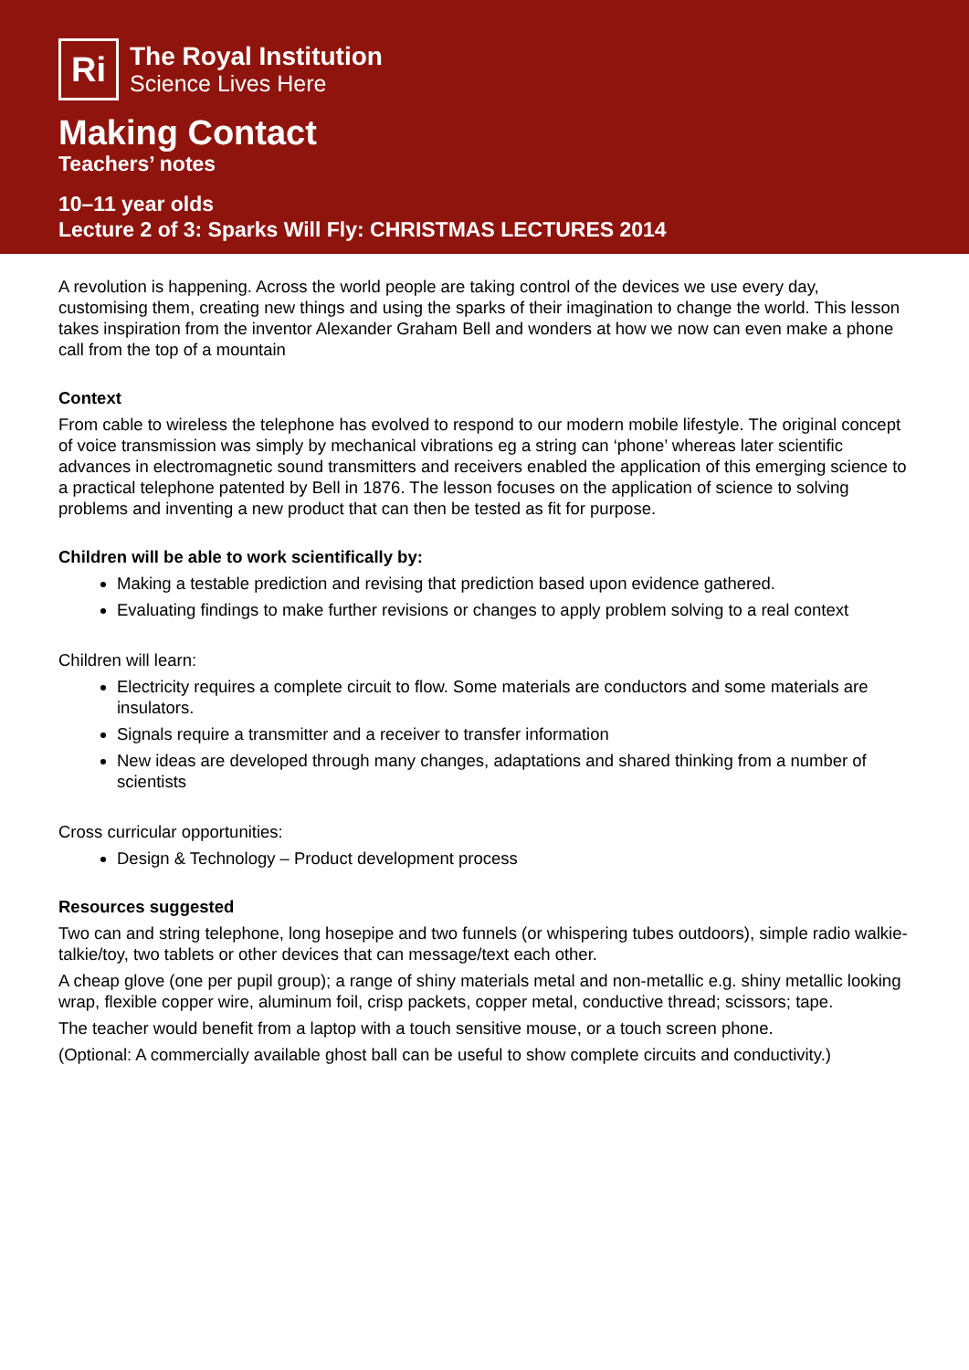Ri
The Royal Institution
Science Lives Here
Making Contact
Teachers’ notes
10–11 year olds
Lecture 2 of 3: Sparks Will Fly: CHRISTMAS LECTURES 2014
A revolution is happening. Across the world people are taking control of the devices we use every day, customising them, creating new things and using the sparks of their imagination to change the world. This lesson takes inspiration from the inventor Alexander Graham Bell and wonders at how we now can even make a phone call from the top of a mountain
Context
From cable to wireless the telephone has evolved to respond to our modern mobile lifestyle. The original concept of voice transmission was simply by mechanical vibrations eg a string can ‘phone’ whereas later scientific advances in electromagnetic sound transmitters and receivers enabled the application of this emerging science to a practical telephone patented by Bell in 1876. The lesson focuses on the application of science to solving problems and inventing a new product that can then be tested as fit for purpose.
Children will be able to work scientifically by:
Making a testable prediction and revising that prediction based upon evidence gathered.
Evaluating findings to make further revisions or changes to apply problem solving to a real context
Children will learn:
Electricity requires a complete circuit to flow. Some materials are conductors and some materials are insulators.
Signals require a transmitter and a receiver to transfer information
New ideas are developed through many changes, adaptations and shared thinking from a number of scientists
Cross curricular opportunities:
Design & Technology – Product development process
Resources suggested
Two can and string telephone, long hosepipe and two funnels (or whispering tubes outdoors), simple radio walkie-talkie/toy, two tablets or other devices that can message/text each other.
A cheap glove (one per pupil group); a range of shiny materials metal and non-metallic e.g. shiny metallic looking wrap, flexible copper wire, aluminum foil, crisp packets, copper metal, conductive thread; scissors; tape.
The teacher would benefit from a laptop with a touch sensitive mouse, or a touch screen phone.
(Optional: A commercially available ghost ball can be useful to show complete circuits and conductivity.)